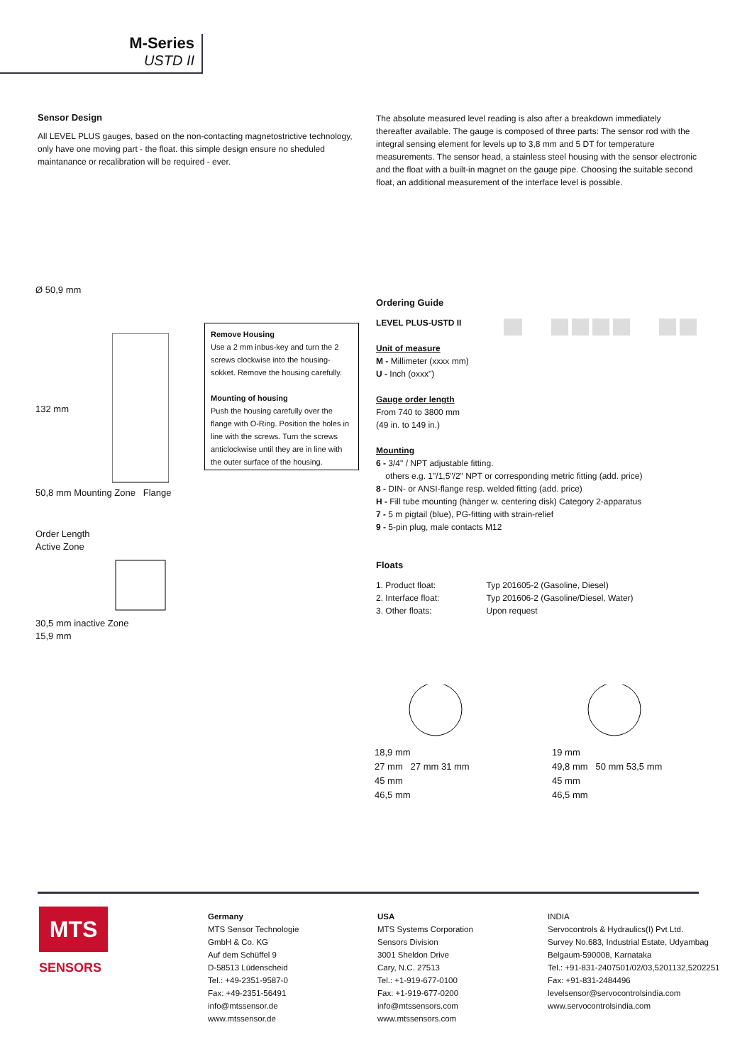M-Series
USTD II
Sensor Design
All LEVEL PLUS gauges, based on the non-contacting magnetostrictive technology, only have one moving part - the float. this simple design ensure no sheduled maintanance or recalibration will be required - ever.
The absolute measured level reading is also after a breakdown immediately thereafter available. The gauge is composed of three parts: The sensor rod with the integral sensing element for levels up to 3,8 mm and 5 DT for temperature measurements. The sensor head, a stainless steel housing with the sensor electronic and the float with a built-in magnet on the gauge pipe. Choosing the suitable second float, an additional measurement of the interface level is possible.
Ø 50,9 mm
132 mm
50,8 mm Mounting Zone Flange
Order Length
Active Zone
30,5 mm inactive Zone
15,9 mm
Remove Housing
Use a 2 mm inbus-key and turn the 2 screws clockwise into the housing-sokket. Remove the housing carefully.
Mounting of housing
Push the housing carefully over the flange with O-Ring. Position the holes in line with the screws. Turn the screws anticlockwise until they are in line with the outer surface of the housing.
Ordering Guide
LEVEL PLUS-USTD II
Unit of measure
M - Millimeter (xxxx mm)
U - Inch (oxxx")
Gauge order length
From 740 to 3800 mm
(49 in. to 149 in.)
Mounting
6 - 3/4" / NPT adjustable fitting.
others e.g. 1"/1,5"/2" NPT or corresponding metric fitting (add. price)
8 - DIN- or ANSI-flange resp. welded fitting (add. price)
H - Fill tube mounting (hänger w. centering disk) Category 2-apparatus
7 - 5 m pigtail (blue), PG-fitting with strain-relief
9 - 5-pin plug, male contacts M12
Floats
1. Product float:
2. Interface float:
3. Other floats:
Typ 201605-2 (Gasoline, Diesel)
Typ 201606-2 (Gasoline/Diesel, Water)
Upon request
18,9 mm
27 mm 27 mm 31 mm
45 mm
46,5 mm
19 mm
49,8 mm 50 mm 53,5 mm
45 mm
46,5 mm
MTS
SENSORS
Germany
MTS Sensor Technologie
GmbH & Co. KG
Auf dem Schüffel 9
D-58513 Lüdenscheid
Tel.: +49-2351-9587-0
Fax: +49-2351-56491
info@mtssensor.de
www.mtssensor.de
USA
MTS Systems Corporation
Sensors Division
3001 Sheldon Drive
Cary, N.C. 27513
Tel.: +1-919-677-0100
Fax: +1-919-677-0200
info@mtssensors.com
www.mtssensors.com
INDIA
Servocontrols & Hydraulics(I) Pvt Ltd.
Survey No.683, Industrial Estate, Udyambag
Belgaum-590008, Karnataka
Tel.: +91-831-2407501/02/03,5201132,5202251
Fax: +91-831-2484496
levelsensor@servocontrolsindia.com
www.servocontrolsindia.com